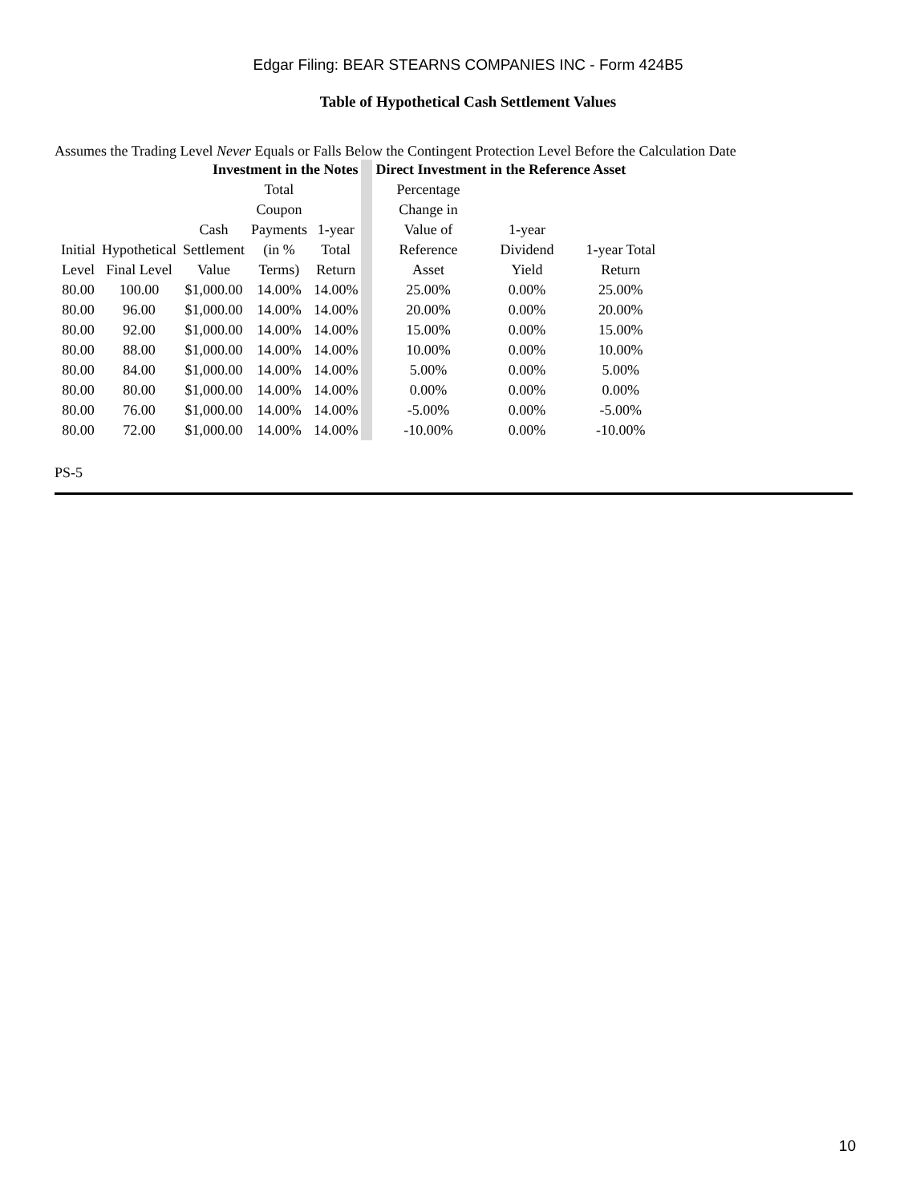Edgar Filing: BEAR STEARNS COMPANIES INC - Form 424B5
Table of Hypothetical Cash Settlement Values
Assumes the Trading Level Never Equals or Falls Below the Contingent Protection Level Before the Calculation Date
| | | Investment in the Notes | | | | Direct Investment in the Reference Asset | | |
| Initial Level | Hypothetical Final Level | Cash Settlement Value | Total Coupon Payments (in % Terms) | 1-year Total Return | | Percentage Change in Value of Reference Asset | 1-year Dividend Yield | 1-year Total Return |
| 80.00 | 100.00 | $1,000.00 | 14.00% | 14.00% | | 25.00% | 0.00% | 25.00% |
| 80.00 | 96.00 | $1,000.00 | 14.00% | 14.00% | | 20.00% | 0.00% | 20.00% |
| 80.00 | 92.00 | $1,000.00 | 14.00% | 14.00% | | 15.00% | 0.00% | 15.00% |
| 80.00 | 88.00 | $1,000.00 | 14.00% | 14.00% | | 10.00% | 0.00% | 10.00% |
| 80.00 | 84.00 | $1,000.00 | 14.00% | 14.00% | | 5.00% | 0.00% | 5.00% |
| 80.00 | 80.00 | $1,000.00 | 14.00% | 14.00% | | 0.00% | 0.00% | 0.00% |
| 80.00 | 76.00 | $1,000.00 | 14.00% | 14.00% | | -5.00% | 0.00% | -5.00% |
| 80.00 | 72.00 | $1,000.00 | 14.00% | 14.00% | | -10.00% | 0.00% | -10.00% |
PS-5
10